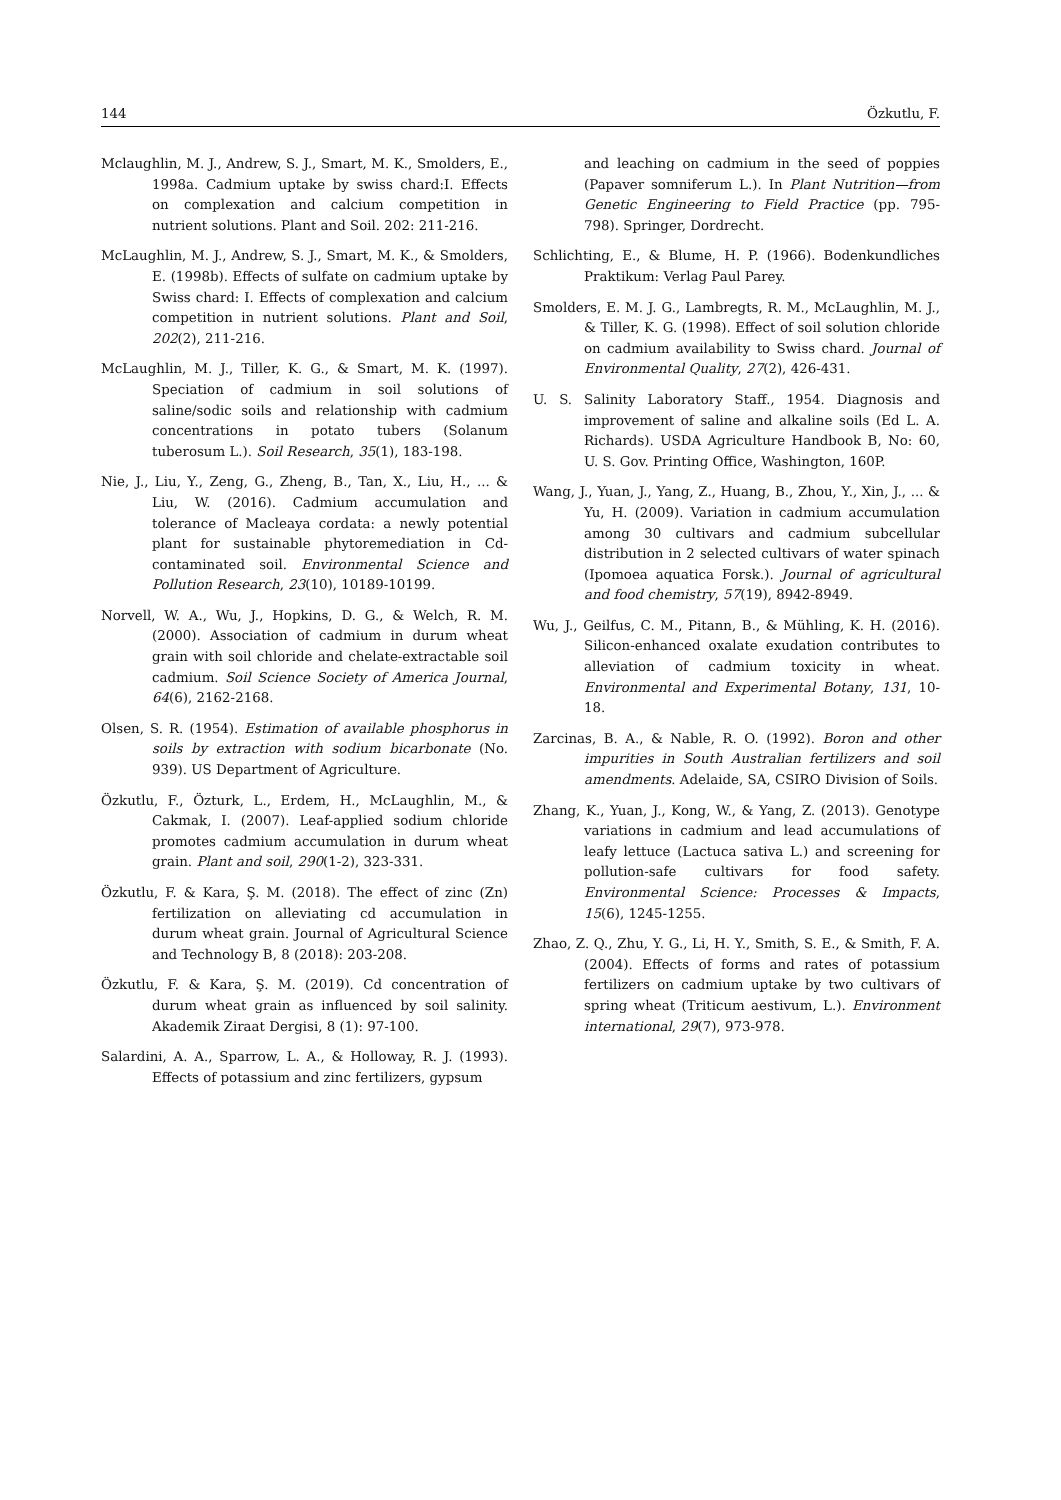144 Özkutlu, F.
Mclaughlin, M. J., Andrew, S. J., Smart, M. K., Smolders, E., 1998a. Cadmium uptake by swiss chard:I. Effects on complexation and calcium competition in nutrient solutions. Plant and Soil. 202: 211-216.
McLaughlin, M. J., Andrew, S. J., Smart, M. K., & Smolders, E. (1998b). Effects of sulfate on cadmium uptake by Swiss chard: I. Effects of complexation and calcium competition in nutrient solutions. Plant and Soil, 202(2), 211-216.
McLaughlin, M. J., Tiller, K. G., & Smart, M. K. (1997). Speciation of cadmium in soil solutions of saline/sodic soils and relationship with cadmium concentrations in potato tubers (Solanum tuberosum L.). Soil Research, 35(1), 183-198.
Nie, J., Liu, Y., Zeng, G., Zheng, B., Tan, X., Liu, H., ... & Liu, W. (2016). Cadmium accumulation and tolerance of Macleaya cordata: a newly potential plant for sustainable phytoremediation in Cd-contaminated soil. Environmental Science and Pollution Research, 23(10), 10189-10199.
Norvell, W. A., Wu, J., Hopkins, D. G., & Welch, R. M. (2000). Association of cadmium in durum wheat grain with soil chloride and chelate-extractable soil cadmium. Soil Science Society of America Journal, 64(6), 2162-2168.
Olsen, S. R. (1954). Estimation of available phosphorus in soils by extraction with sodium bicarbonate (No. 939). US Department of Agriculture.
Özkutlu, F., Özturk, L., Erdem, H., McLaughlin, M., & Cakmak, I. (2007). Leaf-applied sodium chloride promotes cadmium accumulation in durum wheat grain. Plant and soil, 290(1-2), 323-331.
Özkutlu, F. & Kara, Ş. M. (2018). The effect of zinc (Zn) fertilization on alleviating cd accumulation in durum wheat grain. Journal of Agricultural Science and Technology B, 8 (2018): 203-208.
Özkutlu, F. & Kara, Ş. M. (2019). Cd concentration of durum wheat grain as influenced by soil salinity. Akademik Ziraat Dergisi, 8 (1): 97-100.
Salardini, A. A., Sparrow, L. A., & Holloway, R. J. (1993). Effects of potassium and zinc fertilizers, gypsum
and leaching on cadmium in the seed of poppies (Papaver somniferum L.). In Plant Nutrition—from Genetic Engineering to Field Practice (pp. 795-798). Springer, Dordrecht.
Schlichting, E., & Blume, H. P. (1966). Bodenkundliches Praktikum: Verlag Paul Parey.
Smolders, E. M. J. G., Lambregts, R. M., McLaughlin, M. J., & Tiller, K. G. (1998). Effect of soil solution chloride on cadmium availability to Swiss chard. Journal of Environmental Quality, 27(2), 426-431.
U. S. Salinity Laboratory Staff., 1954. Diagnosis and improvement of saline and alkaline soils (Ed L. A. Richards). USDA Agriculture Handbook B, No: 60, U. S. Gov. Printing Office, Washington, 160P.
Wang, J., Yuan, J., Yang, Z., Huang, B., Zhou, Y., Xin, J., ... & Yu, H. (2009). Variation in cadmium accumulation among 30 cultivars and cadmium subcellular distribution in 2 selected cultivars of water spinach (Ipomoea aquatica Forsk.). Journal of agricultural and food chemistry, 57(19), 8942-8949.
Wu, J., Geilfus, C. M., Pitann, B., & Mühling, K. H. (2016). Silicon-enhanced oxalate exudation contributes to alleviation of cadmium toxicity in wheat. Environmental and Experimental Botany, 131, 10-18.
Zarcinas, B. A., & Nable, R. O. (1992). Boron and other impurities in South Australian fertilizers and soil amendments. Adelaide, SA, CSIRO Division of Soils.
Zhang, K., Yuan, J., Kong, W., & Yang, Z. (2013). Genotype variations in cadmium and lead accumulations of leafy lettuce (Lactuca sativa L.) and screening for pollution-safe cultivars for food safety. Environmental Science: Processes & Impacts, 15(6), 1245-1255.
Zhao, Z. Q., Zhu, Y. G., Li, H. Y., Smith, S. E., & Smith, F. A. (2004). Effects of forms and rates of potassium fertilizers on cadmium uptake by two cultivars of spring wheat (Triticum aestivum, L.). Environment international, 29(7), 973-978.